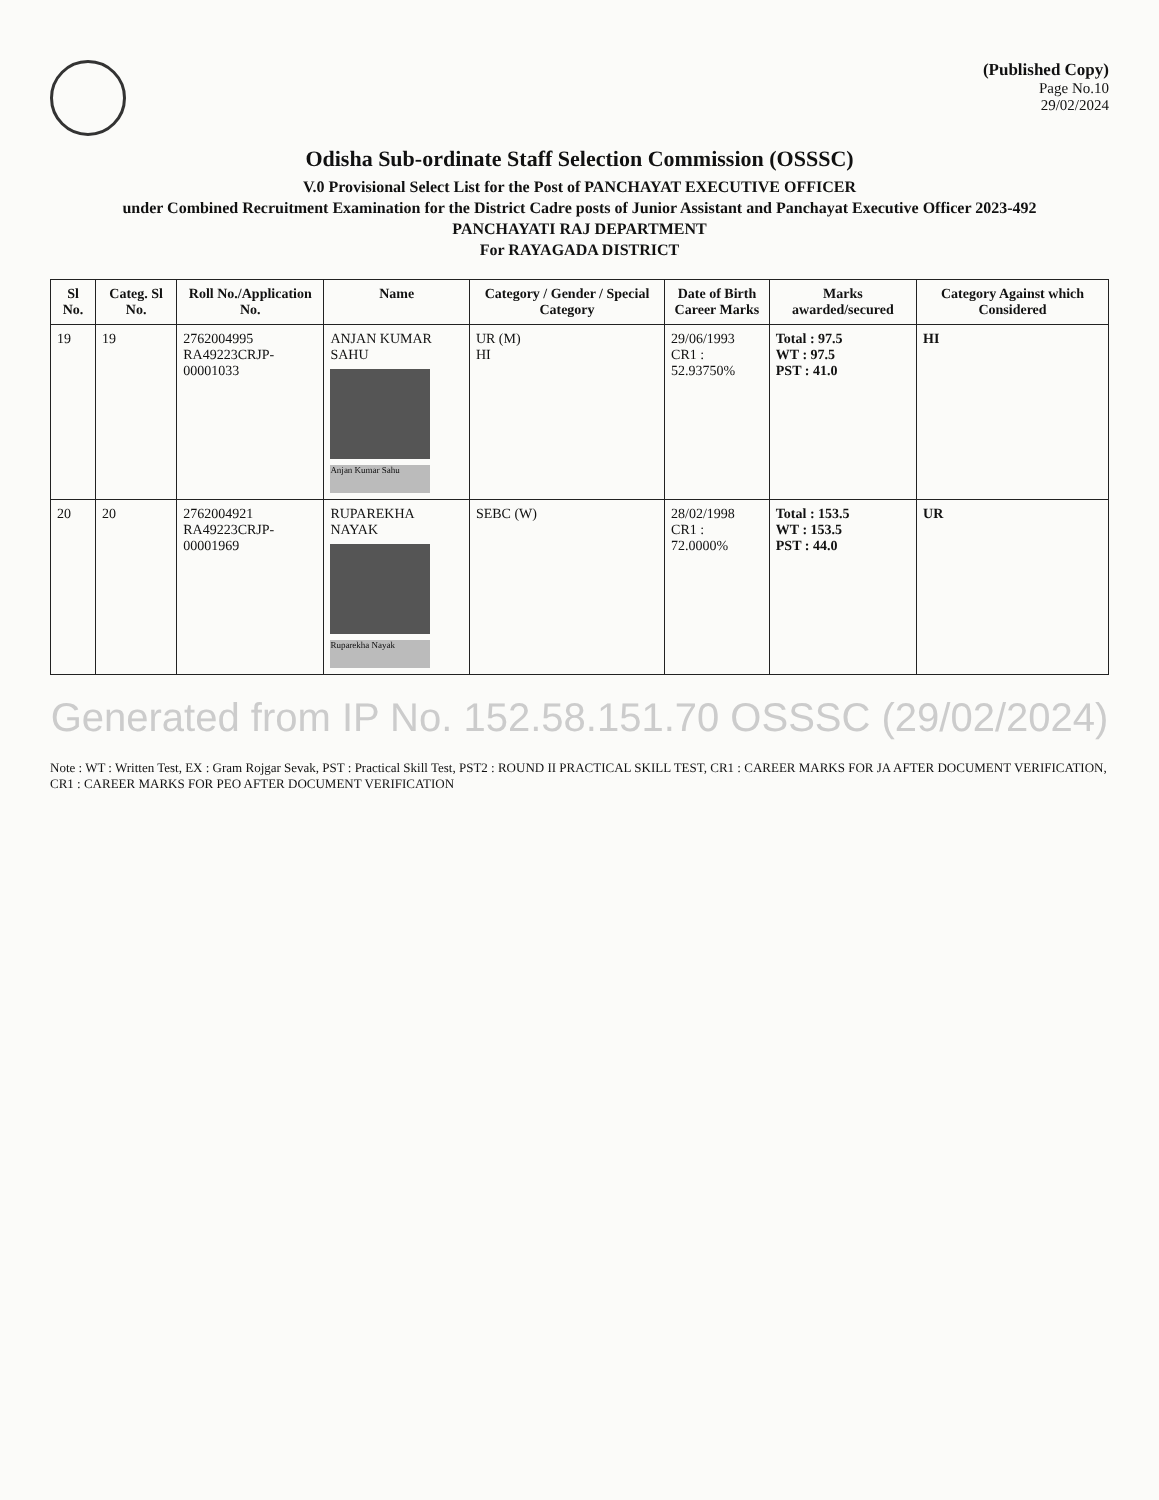(Published Copy)
Page No.10
29/02/2024
Odisha Sub-ordinate Staff Selection Commission (OSSSC)
V.0 Provisional Select List for the Post of PANCHAYAT EXECUTIVE OFFICER
under Combined Recruitment Examination for the District Cadre posts of Junior Assistant and Panchayat Executive Officer 2023-492
PANCHAYATI RAJ DEPARTMENT
For RAYAGADA DISTRICT
| Sl No. | Categ. Sl No. | Roll No./Application No. | Name | Category / Gender / Special Category | Date of Birth Career Marks | Marks awarded/secured | Category Against which Considered |
| --- | --- | --- | --- | --- | --- | --- | --- |
| 19 | 19 | 2762004995 RA49223CRJP-00001033 | ANJAN KUMAR SAHU Anjan Kumar Sahu | UR (M) HI | 29/06/1993 CR1 : 52.93750% | Total : 97.5 WT : 97.5 PST : 41.0 | HI |
| 20 | 20 | 2762004921 RA49223CRJP-00001969 | RUPAREKHA NAYAK Ruparekha Nayak | SEBC (W) | 28/02/1998 CR1 : 72.0000% | Total : 153.5 WT : 153.5 PST : 44.0 | UR |
Generated from IP No. 152.58.151.70 OSSSC (29/02/2024)
Note : WT : Written Test, EX : Gram Rojgar Sevak, PST : Practical Skill Test, PST2 : ROUND II PRACTICAL SKILL TEST, CR1 : CAREER MARKS FOR JA AFTER DOCUMENT VERIFICATION, CR1 : CAREER MARKS FOR PEO AFTER DOCUMENT VERIFICATION